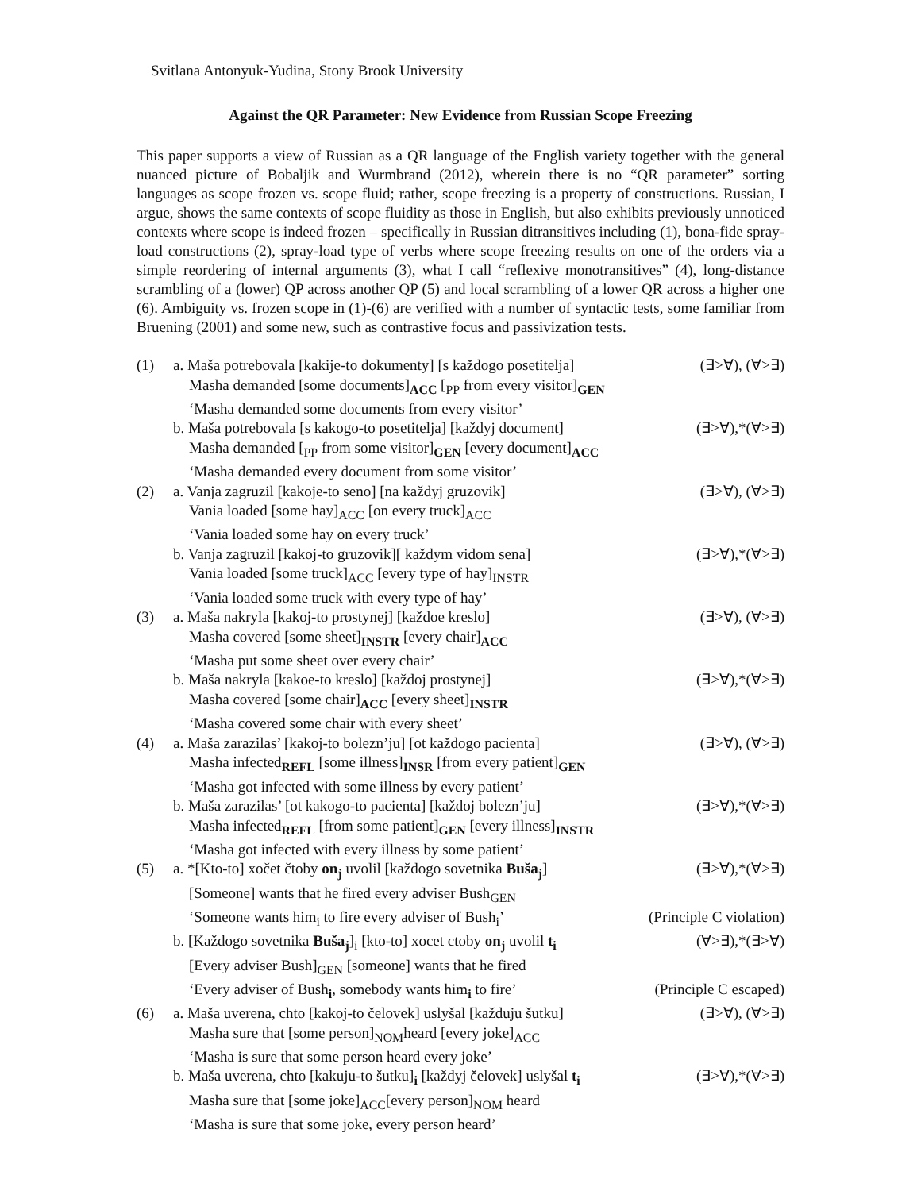Svitlana Antonyuk-Yudina, Stony Brook University
Against the QR Parameter: New Evidence from Russian Scope Freezing
This paper supports a view of Russian as a QR language of the English variety together with the general nuanced picture of Bobaljik and Wurmbrand (2012), wherein there is no “QR parameter” sorting languages as scope frozen vs. scope fluid; rather, scope freezing is a property of constructions. Russian, I argue, shows the same contexts of scope fluidity as those in English, but also exhibits previously unnoticed contexts where scope is indeed frozen – specifically in Russian ditransitives including (1), bona-fide spray-load constructions (2), spray-load type of verbs where scope freezing results on one of the orders via a simple reordering of internal arguments (3), what I call “reflexive monotransitives” (4), long-distance scrambling of a (lower) QP across another QP (5) and local scrambling of a lower QR across a higher one (6). Ambiguity vs. frozen scope in (1)-(6) are verified with a number of syntactic tests, some familiar from Bruening (2001) and some new, such as contrastive focus and passivization tests.
(1) a. Maša potrebovala [kakije-to dokumenty] [s každogo posetitelja] (∃>∀), (∀>∃)
Masha demanded [some documents]<sub>ACC</sub> [<sub>PP</sub> from every visitor]<sub>GEN</sub>
‘Masha demanded some documents from every visitor’
b. Maša potrebovala [s kakogo-to posetitelja] [každyj document] (∃>∀),*(∀>∃)
Masha demanded [<sub>PP</sub> from some visitor]<sub>GEN</sub> [every document]<sub>ACC</sub>
‘Masha demanded every document from some visitor’
(2) a. Vanja zagruzil [kakoje-to seno] [na každyj gruzovik] (∃>∀), (∀>∃)
Vania loaded [some hay]<sub>ACC</sub> [on every truck]<sub>ACC</sub>
‘Vania loaded some hay on every truck’
b. Vanja zagruzil [kakoj-to gruzovik][ každym vidom sena] (∃>∀),*(∀>∃)
Vania loaded [some truck]<sub>ACC</sub> [every type of hay]<sub>INSTR</sub>
‘Vania loaded some truck with every type of hay’
(3) a. Maša nakryla [kakoj-to prostynej] [každoe kreslo] (∃>∀), (∀>∃)
Masha covered [some sheet]<sub>INSTR</sub> [every chair]<sub>ACC</sub>
‘Masha put some sheet over every chair’
b. Maša nakryla [kakoe-to kreslo] [každoj prostynej] (∃>∀),*(∀>∃)
Masha covered [some chair]<sub>ACC</sub> [every sheet]<sub>INSTR</sub>
‘Masha covered some chair with every sheet’
(4) a. Maša zarazilas’ [kakoj-to bolezn’ju] [ot každogo pacienta] (∃>∀), (∀>∃)
Masha infected<sub>REFL</sub> [some illness]<sub>INSR</sub> [from every patient]<sub>GEN</sub>
‘Masha got infected with some illness by every patient’
b. Maša zarazilas’ [ot kakogo-to pacienta] [každoj bolezn’ju] (∃>∀),*(∀>∃)
Masha infected<sub>REFL</sub> [from some patient]<sub>GEN</sub> [every illness]<sub>INSTR</sub>
‘Masha got infected with every illness by some patient’
(5) a. *[Kto-to] xočet čtoby on<sub>j</sub> uvolil [každogo sovetnika Buša<sub>j</sub>] (∃>∀),*(∀>∃)
[Someone] wants that he fired every adviser Bush<sub>GEN</sub>
‘Someone wants him<sub>i</sub> to fire every adviser of Bush<sub>i</sub>’ (Principle C violation)
b. [Každogo sovetnika Buša<sub>j</sub>]<sub>i</sub> [kto-to] xocet ctoby on<sub>j</sub> uvolil t<sub>i</sub> (∀>∃),*(∃>∀)
[Every adviser Bush]<sub>GEN</sub> [someone] wants that he fired
‘Every adviser of Bush<sub>i</sub>, somebody wants him<sub>i</sub> to fire’ (Principle C escaped)
(6) a. Maša uverena, chto [kakoj-to čelovek] uslyšal [každuju šutku] (∃>∀), (∀>∃)
Masha sure that [some person]<sub>NOM</sub>heard [every joke]<sub>ACC</sub>
‘Masha is sure that some person heard every joke’
b. Maša uverena, chto [kakuju-to šutku]<sub>i</sub> [každyj čelovek] uslyšal t<sub>i</sub> (∃>∀),*(∀>∃)
Masha sure that [some joke]<sub>ACC</sub>[every person]<sub>NOM</sub> heard
‘Masha is sure that some joke, every person heard’